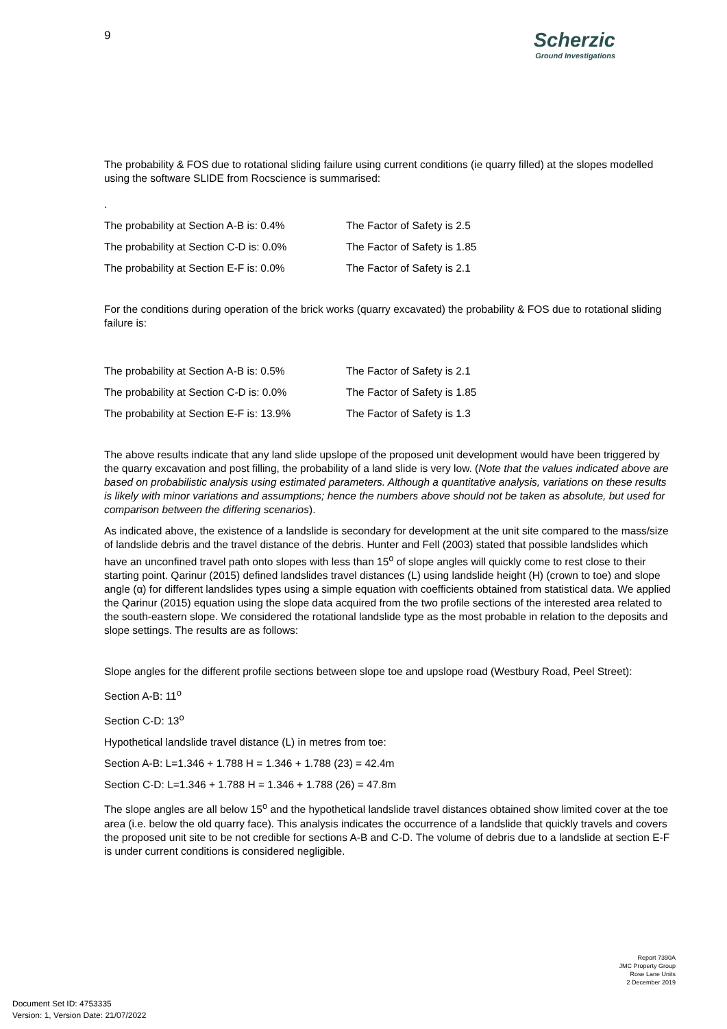9
Scherzic
Ground Investigations
The probability & FOS due to rotational sliding failure using current conditions (ie quarry filled) at the slopes modelled using the software SLIDE from Rocscience is summarised:
.
The probability at Section A-B is: 0.4% The Factor of Safety is 2.5
The probability at Section C-D is: 0.0% The Factor of Safety is 1.85
The probability at Section E-F is: 0.0% The Factor of Safety is 2.1
For the conditions during operation of the brick works (quarry excavated) the probability & FOS due to rotational sliding failure is:
The probability at Section A-B is: 0.5% The Factor of Safety is 2.1
The probability at Section C-D is: 0.0% The Factor of Safety is 1.85
The probability at Section E-F is: 13.9% The Factor of Safety is 1.3
The above results indicate that any land slide upslope of the proposed unit development would have been triggered by the quarry excavation and post filling, the probability of a land slide is very low. (Note that the values indicated above are based on probabilistic analysis using estimated parameters. Although a quantitative analysis, variations on these results is likely with minor variations and assumptions; hence the numbers above should not be taken as absolute, but used for comparison between the differing scenarios).
As indicated above, the existence of a landslide is secondary for development at the unit site compared to the mass/size of landslide debris and the travel distance of the debris. Hunter and Fell (2003) stated that possible landslides which have an unconfined travel path onto slopes with less than 15<sup>o</sup> of slope angles will quickly come to rest close to their starting point. Qarinur (2015) defined landslides travel distances (L) using landslide height (H) (crown to toe) and slope angle (α) for different landslides types using a simple equation with coefficients obtained from statistical data. We applied the Qarinur (2015) equation using the slope data acquired from the two profile sections of the interested area related to the south-eastern slope. We considered the rotational landslide type as the most probable in relation to the deposits and slope settings. The results are as follows:
Slope angles for the different profile sections between slope toe and upslope road (Westbury Road, Peel Street):
Section A-B: 11<sup>o</sup>
Section C-D: 13<sup>o</sup>
Hypothetical landslide travel distance (L) in metres from toe:
Section A-B: L=1.346 + 1.788 H = 1.346 + 1.788 (23) = 42.4m
Section C-D: L=1.346 + 1.788 H = 1.346 + 1.788 (26) = 47.8m
The slope angles are all below 15<sup>o</sup> and the hypothetical landslide travel distances obtained show limited cover at the toe area (i.e. below the old quarry face). This analysis indicates the occurrence of a landslide that quickly travels and covers the proposed unit site to be not credible for sections A-B and C-D. The volume of debris due to a landslide at section E-F is under current conditions is considered negligible.
Report 7390A
JMC Property Group
Rose Lane Units
2 December 2019
Document Set ID: 4753335
Version: 1, Version Date: 21/07/2022